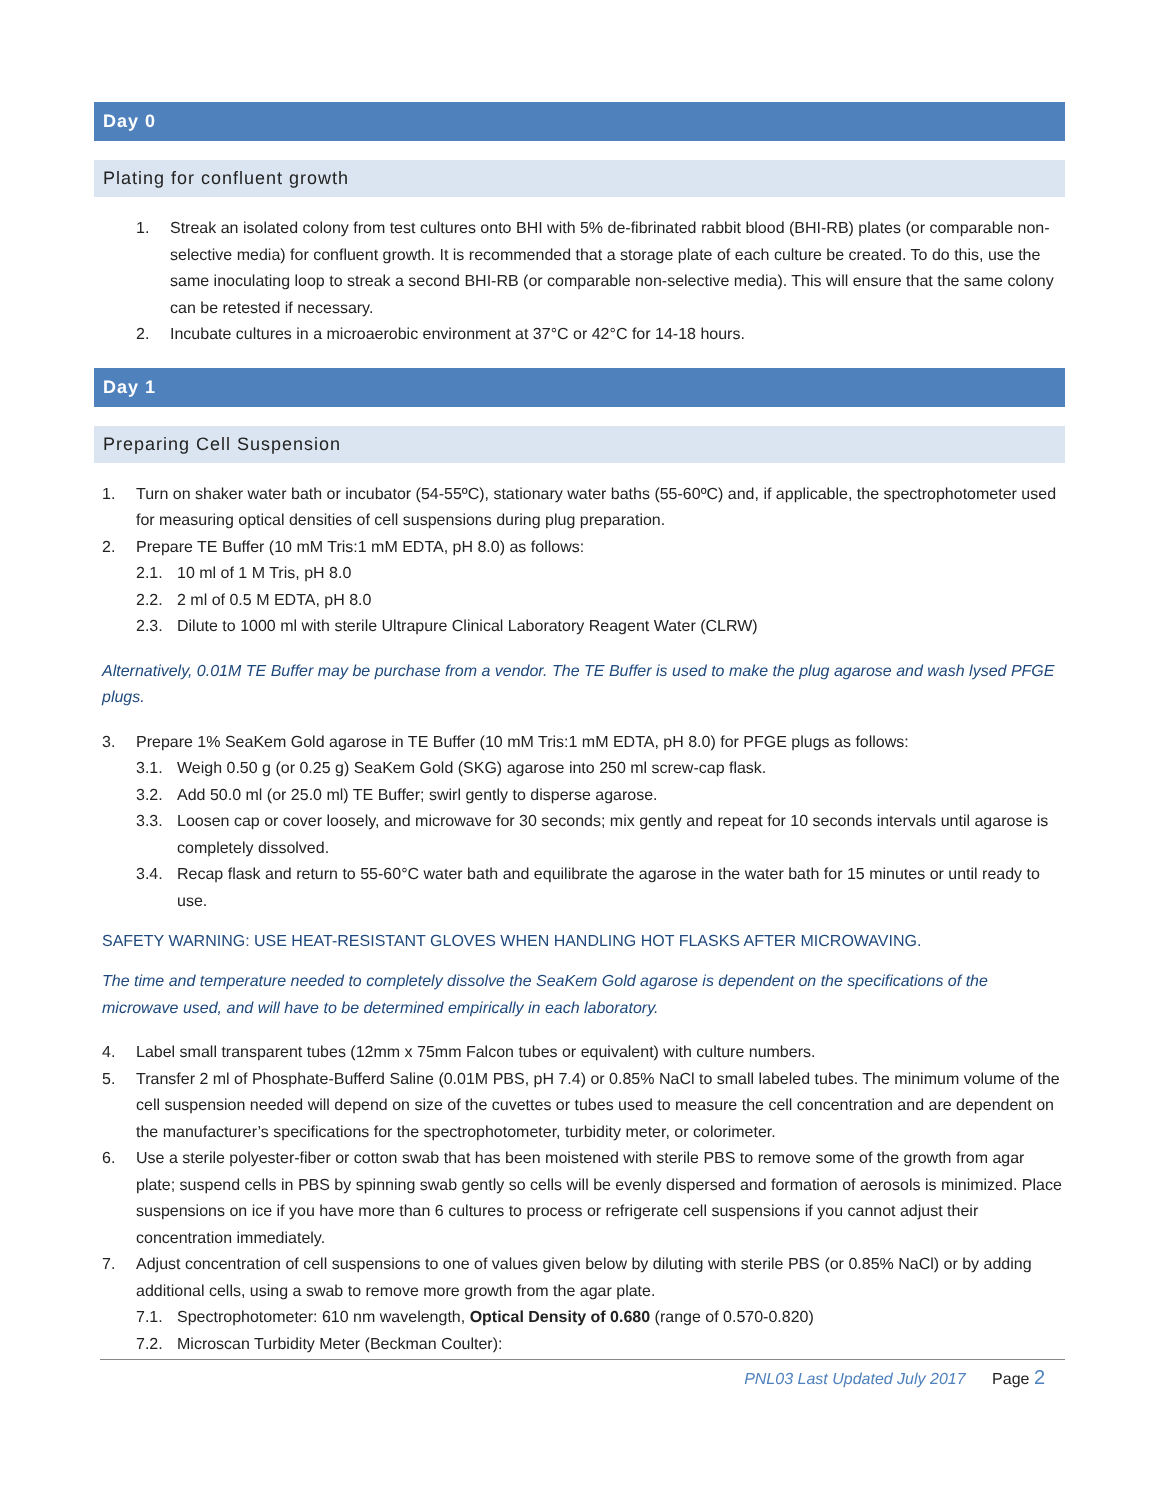Day 0
Plating for confluent growth
1. Streak an isolated colony from test cultures onto BHI with 5% de-fibrinated rabbit blood (BHI-RB) plates (or comparable non-selective media) for confluent growth. It is recommended that a storage plate of each culture be created. To do this, use the same inoculating loop to streak a second BHI-RB (or comparable non-selective media). This will ensure that the same colony can be retested if necessary.
2. Incubate cultures in a microaerobic environment at 37°C or 42°C for 14-18 hours.
Day 1
Preparing Cell Suspension
1. Turn on shaker water bath or incubator (54-55ºC), stationary water baths (55-60ºC) and, if applicable, the spectrophotometer used for measuring optical densities of cell suspensions during plug preparation.
2. Prepare TE Buffer (10 mM Tris:1 mM EDTA, pH 8.0) as follows:
2.1. 10 ml of 1 M Tris, pH 8.0
2.2. 2 ml of 0.5 M EDTA, pH 8.0
2.3. Dilute to 1000 ml with sterile Ultrapure Clinical Laboratory Reagent Water (CLRW)
Alternatively, 0.01M TE Buffer may be purchase from a vendor. The TE Buffer is used to make the plug agarose and wash lysed PFGE plugs.
3. Prepare 1% SeaKem Gold agarose in TE Buffer (10 mM Tris:1 mM EDTA, pH 8.0) for PFGE plugs as follows:
3.1. Weigh 0.50 g (or 0.25 g) SeaKem Gold (SKG) agarose into 250 ml screw-cap flask.
3.2. Add 50.0 ml (or 25.0 ml) TE Buffer; swirl gently to disperse agarose.
3.3. Loosen cap or cover loosely, and microwave for 30 seconds; mix gently and repeat for 10 seconds intervals until agarose is completely dissolved.
3.4. Recap flask and return to 55-60°C water bath and equilibrate the agarose in the water bath for 15 minutes or until ready to use.
SAFETY WARNING: USE HEAT-RESISTANT GLOVES WHEN HANDLING HOT FLASKS AFTER MICROWAVING.
The time and temperature needed to completely dissolve the SeaKem Gold agarose is dependent on the specifications of the microwave used, and will have to be determined empirically in each laboratory.
4. Label small transparent tubes (12mm x 75mm Falcon tubes or equivalent) with culture numbers.
5. Transfer 2 ml of Phosphate-Bufferd Saline (0.01M PBS, pH 7.4) or 0.85% NaCl to small labeled tubes. The minimum volume of the cell suspension needed will depend on size of the cuvettes or tubes used to measure the cell concentration and are dependent on the manufacturer’s specifications for the spectrophotometer, turbidity meter, or colorimeter.
6. Use a sterile polyester-fiber or cotton swab that has been moistened with sterile PBS to remove some of the growth from agar plate; suspend cells in PBS by spinning swab gently so cells will be evenly dispersed and formation of aerosols is minimized. Place suspensions on ice if you have more than 6 cultures to process or refrigerate cell suspensions if you cannot adjust their concentration immediately.
7. Adjust concentration of cell suspensions to one of values given below by diluting with sterile PBS (or 0.85% NaCl) or by adding additional cells, using a swab to remove more growth from the agar plate.
7.1. Spectrophotometer: 610 nm wavelength, Optical Density of 0.680 (range of 0.570-0.820)
7.2. Microscan Turbidity Meter (Beckman Coulter):
PNL03 Last Updated July 2017 Page 2